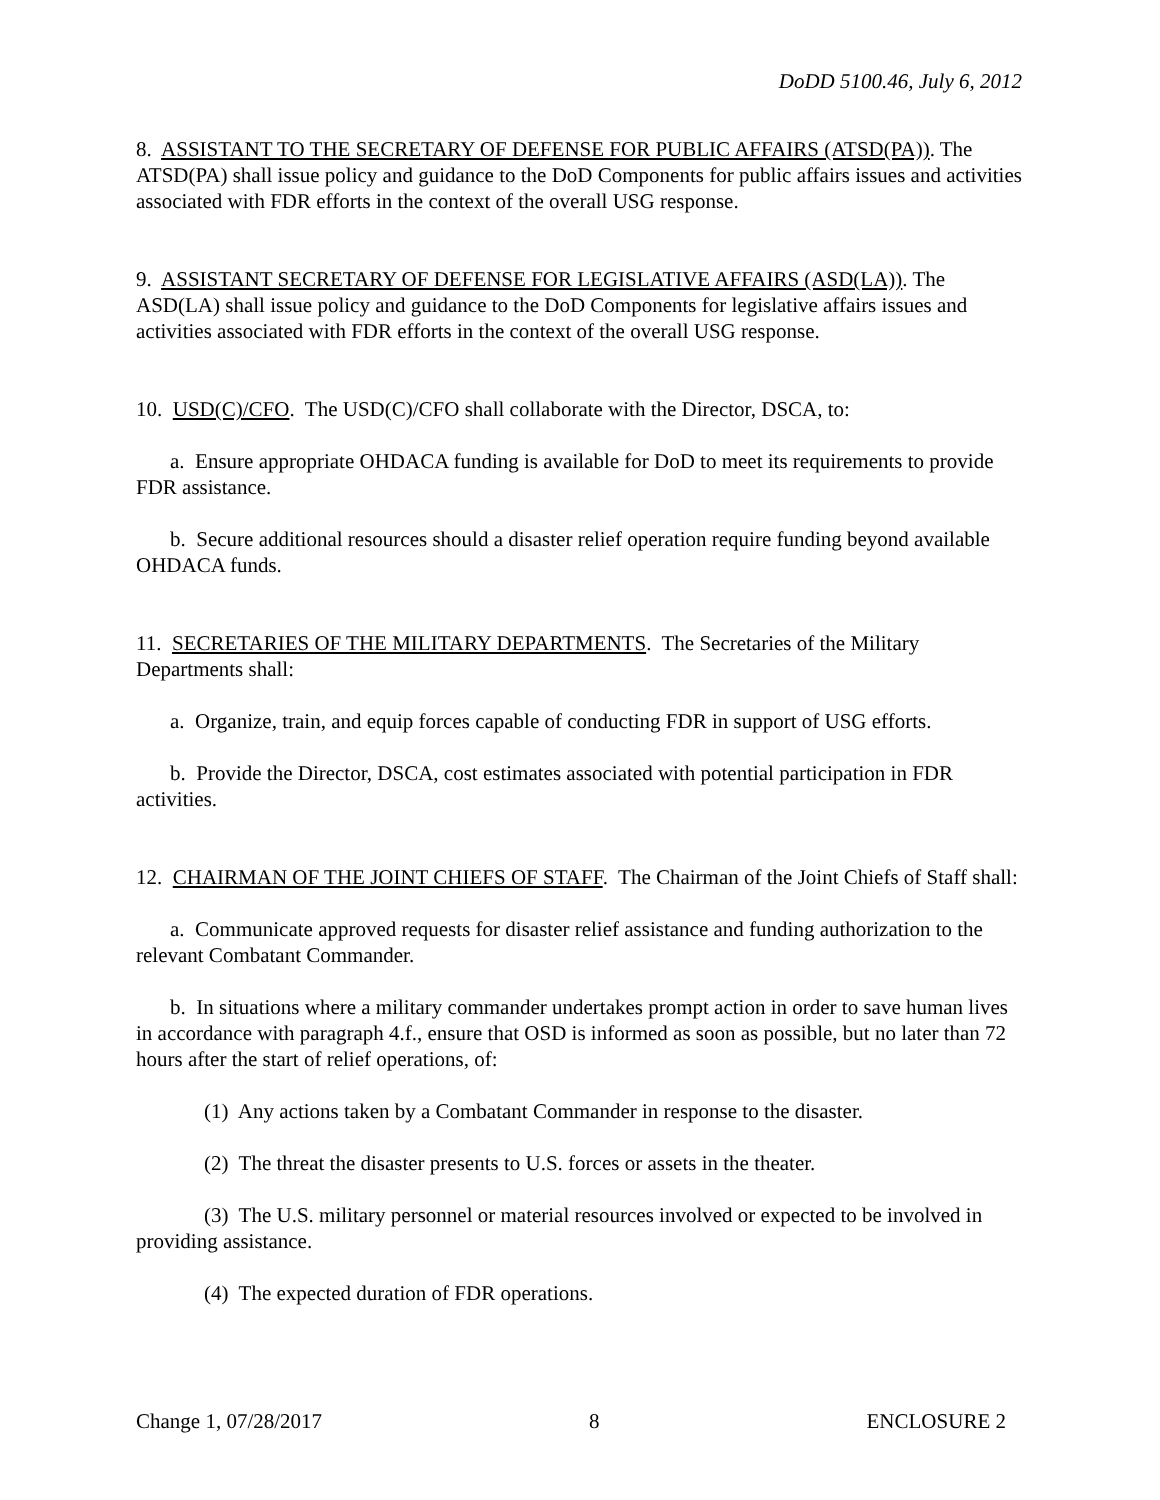DoDD 5100.46, July 6, 2012
8. ASSISTANT TO THE SECRETARY OF DEFENSE FOR PUBLIC AFFAIRS (ATSD(PA)). The ATSD(PA) shall issue policy and guidance to the DoD Components for public affairs issues and activities associated with FDR efforts in the context of the overall USG response.
9. ASSISTANT SECRETARY OF DEFENSE FOR LEGISLATIVE AFFAIRS (ASD(LA)). The ASD(LA) shall issue policy and guidance to the DoD Components for legislative affairs issues and activities associated with FDR efforts in the context of the overall USG response.
10. USD(C)/CFO. The USD(C)/CFO shall collaborate with the Director, DSCA, to:
a. Ensure appropriate OHDACA funding is available for DoD to meet its requirements to provide FDR assistance.
b. Secure additional resources should a disaster relief operation require funding beyond available OHDACA funds.
11. SECRETARIES OF THE MILITARY DEPARTMENTS. The Secretaries of the Military Departments shall:
a. Organize, train, and equip forces capable of conducting FDR in support of USG efforts.
b. Provide the Director, DSCA, cost estimates associated with potential participation in FDR activities.
12. CHAIRMAN OF THE JOINT CHIEFS OF STAFF. The Chairman of the Joint Chiefs of Staff shall:
a. Communicate approved requests for disaster relief assistance and funding authorization to the relevant Combatant Commander.
b. In situations where a military commander undertakes prompt action in order to save human lives in accordance with paragraph 4.f., ensure that OSD is informed as soon as possible, but no later than 72 hours after the start of relief operations, of:
(1) Any actions taken by a Combatant Commander in response to the disaster.
(2) The threat the disaster presents to U.S. forces or assets in the theater.
(3) The U.S. military personnel or material resources involved or expected to be involved in providing assistance.
(4) The expected duration of FDR operations.
Change 1, 07/28/2017 8 ENCLOSURE 2